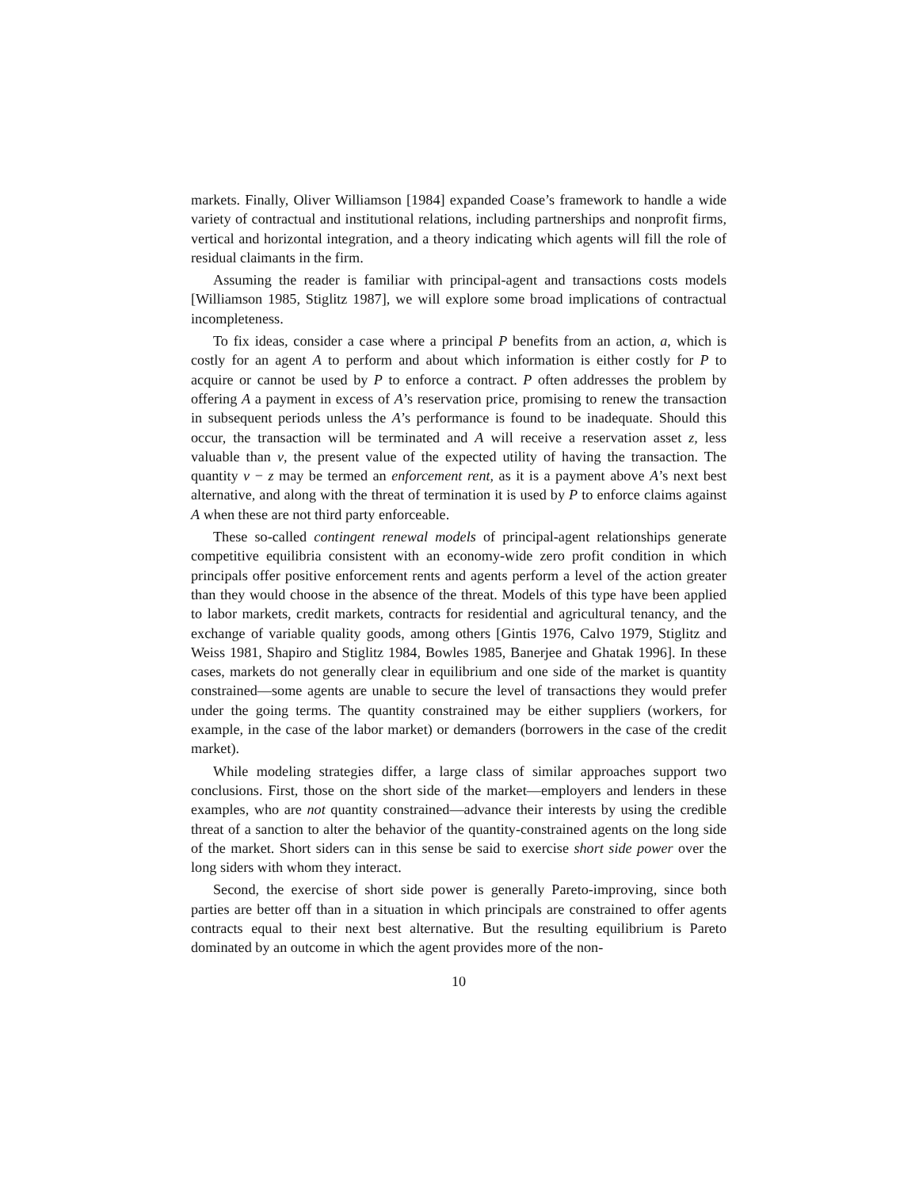markets. Finally, Oliver Williamson [1984] expanded Coase’s framework to handle a wide variety of contractual and institutional relations, including partnerships and nonprofit firms, vertical and horizontal integration, and a theory indicating which agents will fill the role of residual claimants in the firm.
Assuming the reader is familiar with principal-agent and transactions costs models [Williamson 1985, Stiglitz 1987], we will explore some broad implications of contractual incompleteness.
To fix ideas, consider a case where a principal P benefits from an action, a, which is costly for an agent A to perform and about which information is either costly for P to acquire or cannot be used by P to enforce a contract. P often addresses the problem by offering A a payment in excess of A’s reservation price, promising to renew the transaction in subsequent periods unless the A’s performance is found to be inadequate. Should this occur, the transaction will be terminated and A will receive a reservation asset z, less valuable than v, the present value of the expected utility of having the transaction. The quantity v − z may be termed an enforcement rent, as it is a payment above A’s next best alternative, and along with the threat of termination it is used by P to enforce claims against A when these are not third party enforceable.
These so-called contingent renewal models of principal-agent relationships generate competitive equilibria consistent with an economy-wide zero profit condition in which principals offer positive enforcement rents and agents perform a level of the action greater than they would choose in the absence of the threat. Models of this type have been applied to labor markets, credit markets, contracts for residential and agricultural tenancy, and the exchange of variable quality goods, among others [Gintis 1976, Calvo 1979, Stiglitz and Weiss 1981, Shapiro and Stiglitz 1984, Bowles 1985, Banerjee and Ghatak 1996]. In these cases, markets do not generally clear in equilibrium and one side of the market is quantity constrained—some agents are unable to secure the level of transactions they would prefer under the going terms. The quantity constrained may be either suppliers (workers, for example, in the case of the labor market) or demanders (borrowers in the case of the credit market).
While modeling strategies differ, a large class of similar approaches support two conclusions. First, those on the short side of the market—employers and lenders in these examples, who are not quantity constrained—advance their interests by using the credible threat of a sanction to alter the behavior of the quantity-constrained agents on the long side of the market. Short siders can in this sense be said to exercise short side power over the long siders with whom they interact.
Second, the exercise of short side power is generally Pareto-improving, since both parties are better off than in a situation in which principals are constrained to offer agents contracts equal to their next best alternative. But the resulting equilibrium is Pareto dominated by an outcome in which the agent provides more of the non-
10